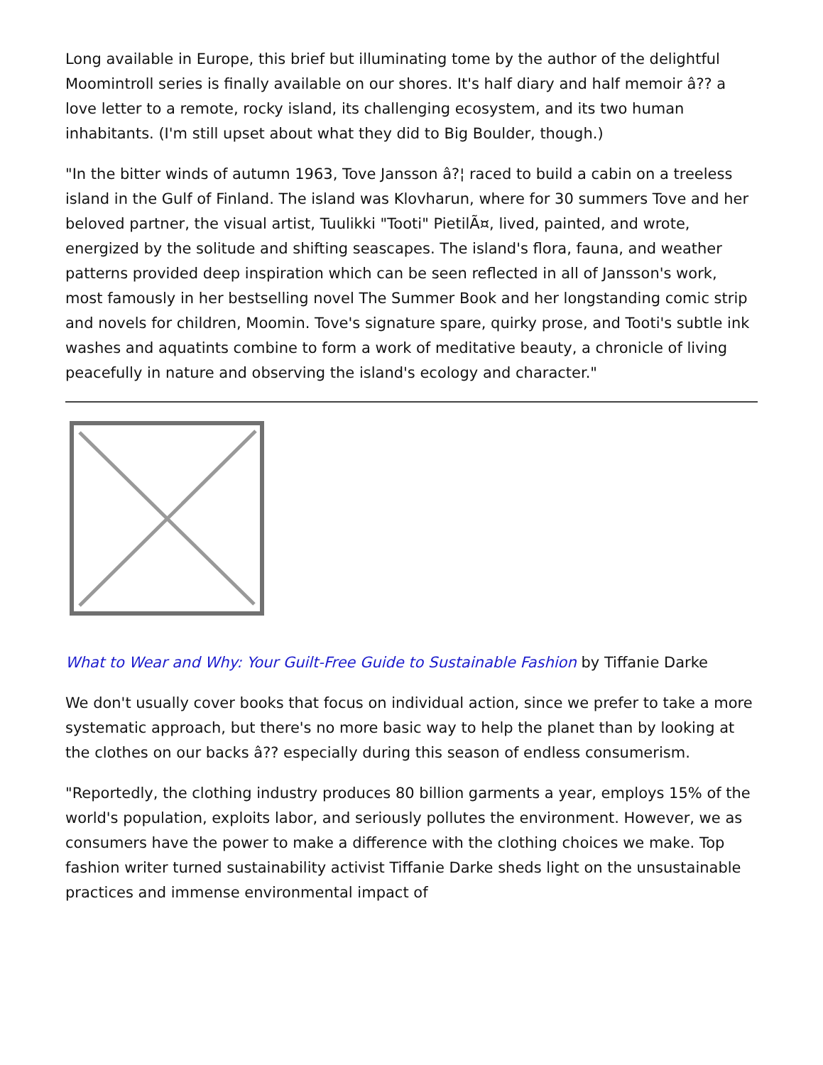Long available in Europe, this brief but illuminating tome by the author of the delightful Moomintroll series is finally available on our shores. It's half diary and half memoir â?? a love letter to a remote, rocky island, its challenging ecosystem, and its two human inhabitants. (I'm still upset about what they did to Big Boulder, though.)
"In the bitter winds of autumn 1963, Tove Jansson â?¦ raced to build a cabin on a treeless island in the Gulf of Finland. The island was Klovharun, where for 30 summers Tove and her beloved partner, the visual artist, Tuulikki "Tooti" PietilÃ¤, lived, painted, and wrote, energized by the solitude and shifting seascapes. The island's flora, fauna, and weather patterns provided deep inspiration which can be seen reflected in all of Jansson's work, most famously in her bestselling novel The Summer Book and her longstanding comic strip and novels for children, Moomin. Tove's signature spare, quirky prose, and Tooti's subtle ink washes and aquatints combine to form a work of meditative beauty, a chronicle of living peacefully in nature and observing the island's ecology and character."
What to Wear and Why: Your Guilt-Free Guide to Sustainable Fashion by Tiffanie Darke
We don't usually cover books that focus on individual action, since we prefer to take a more systematic approach, but there's no more basic way to help the planet than by looking at the clothes on our backs â?? especially during this season of endless consumerism.
"Reportedly, the clothing industry produces 80 billion garments a year, employs 15% of the world's population, exploits labor, and seriously pollutes the environment. However, we as consumers have the power to make a difference with the clothing choices we make. Top fashion writer turned sustainability activist Tiffanie Darke sheds light on the unsustainable practices and immense environmental impact of